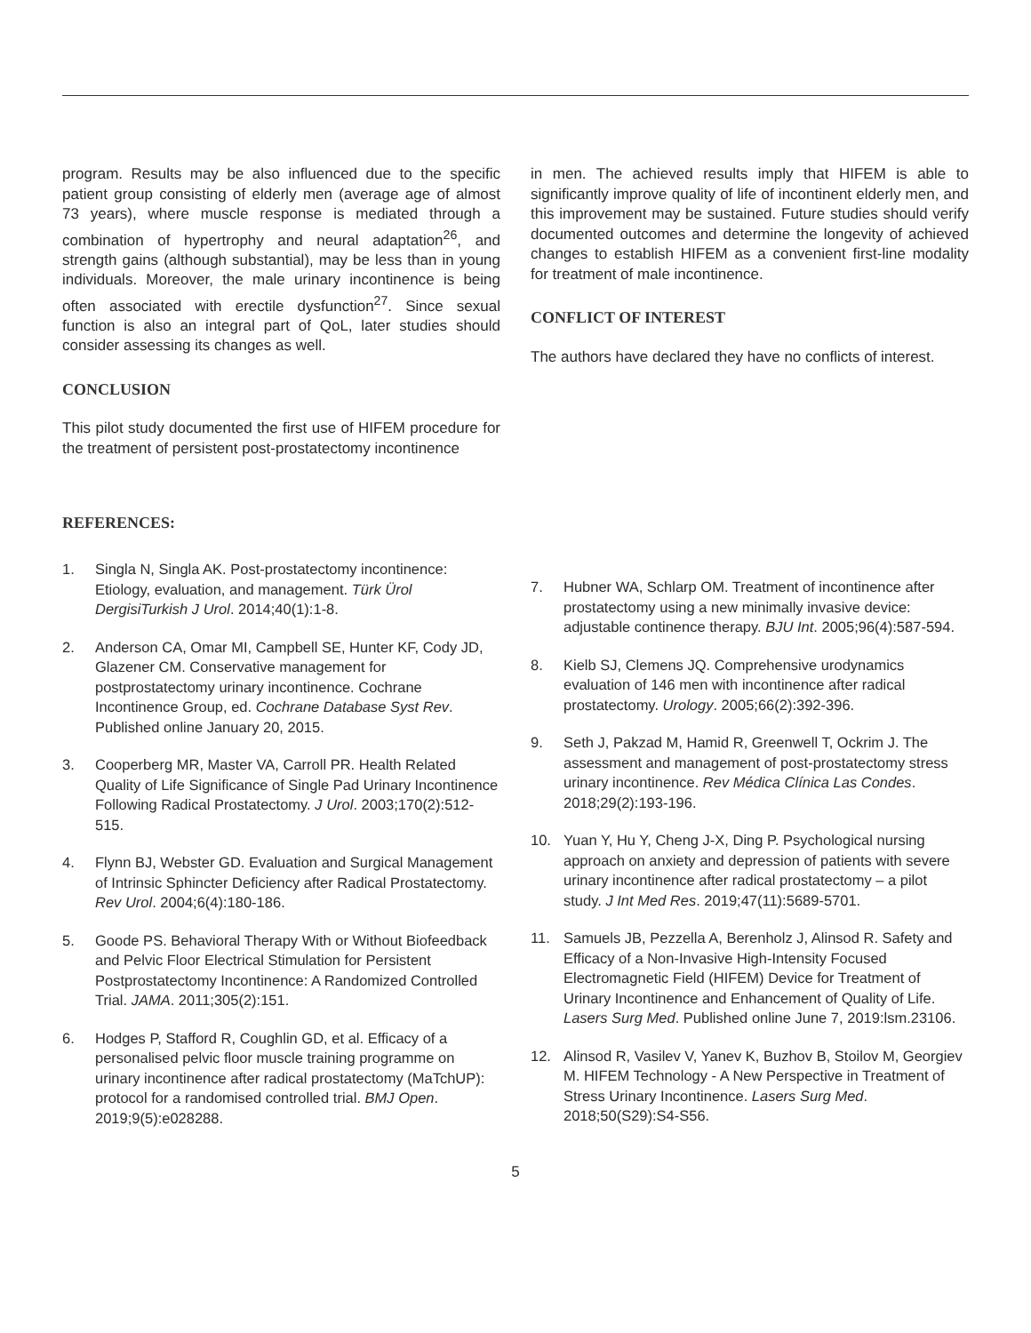program. Results may be also influenced due to the specific patient group consisting of elderly men (average age of almost 73 years), where muscle response is mediated through a combination of hypertrophy and neural adaptation<sup>26</sup>, and strength gains (although substantial), may be less than in young individuals. Moreover, the male urinary incontinence is being often associated with erectile dysfunction<sup>27</sup>. Since sexual function is also an integral part of QoL, later studies should consider assessing its changes as well.
CONCLUSION
This pilot study documented the first use of HIFEM procedure for the treatment of persistent post-prostatectomy incontinence
in men. The achieved results imply that HIFEM is able to significantly improve quality of life of incontinent elderly men, and this improvement may be sustained. Future studies should verify documented outcomes and determine the longevity of achieved changes to establish HIFEM as a convenient first-line modality for treatment of male incontinence.
CONFLICT OF INTEREST
The authors have declared they have no conflicts of interest.
REFERENCES:
1. Singla N, Singla AK. Post-prostatectomy incontinence: Etiology, evaluation, and management. Türk Ürol DergisiTurkish J Urol. 2014;40(1):1-8.
2. Anderson CA, Omar MI, Campbell SE, Hunter KF, Cody JD, Glazener CM. Conservative management for postprostatectomy urinary incontinence. Cochrane Incontinence Group, ed. Cochrane Database Syst Rev. Published online January 20, 2015.
3. Cooperberg MR, Master VA, Carroll PR. Health Related Quality of Life Significance of Single Pad Urinary Incontinence Following Radical Prostatectomy. J Urol. 2003;170(2):512-515.
4. Flynn BJ, Webster GD. Evaluation and Surgical Management of Intrinsic Sphincter Deficiency after Radical Prostatectomy. Rev Urol. 2004;6(4):180-186.
5. Goode PS. Behavioral Therapy With or Without Biofeedback and Pelvic Floor Electrical Stimulation for Persistent Postprostatectomy Incontinence: A Randomized Controlled Trial. JAMA. 2011;305(2):151.
6. Hodges P, Stafford R, Coughlin GD, et al. Efficacy of a personalised pelvic floor muscle training programme on urinary incontinence after radical prostatectomy (MaTchUP): protocol for a randomised controlled trial. BMJ Open. 2019;9(5):e028288.
7. Hubner WA, Schlarp OM. Treatment of incontinence after prostatectomy using a new minimally invasive device: adjustable continence therapy. BJU Int. 2005;96(4):587-594.
8. Kielb SJ, Clemens JQ. Comprehensive urodynamics evaluation of 146 men with incontinence after radical prostatectomy. Urology. 2005;66(2):392-396.
9. Seth J, Pakzad M, Hamid R, Greenwell T, Ockrim J. The assessment and management of post-prostatectomy stress urinary incontinence. Rev Médica Clínica Las Condes. 2018;29(2):193-196.
10. Yuan Y, Hu Y, Cheng J-X, Ding P. Psychological nursing approach on anxiety and depression of patients with severe urinary incontinence after radical prostatectomy – a pilot study. J Int Med Res. 2019;47(11):5689-5701.
11. Samuels JB, Pezzella A, Berenholz J, Alinsod R. Safety and Efficacy of a Non-Invasive High-Intensity Focused Electromagnetic Field (HIFEM) Device for Treatment of Urinary Incontinence and Enhancement of Quality of Life. Lasers Surg Med. Published online June 7, 2019:lsm.23106.
12. Alinsod R, Vasilev V, Yanev K, Buzhov B, Stoilov M, Georgiev M. HIFEM Technology - A New Perspective in Treatment of Stress Urinary Incontinence. Lasers Surg Med. 2018;50(S29):S4-S56.
5